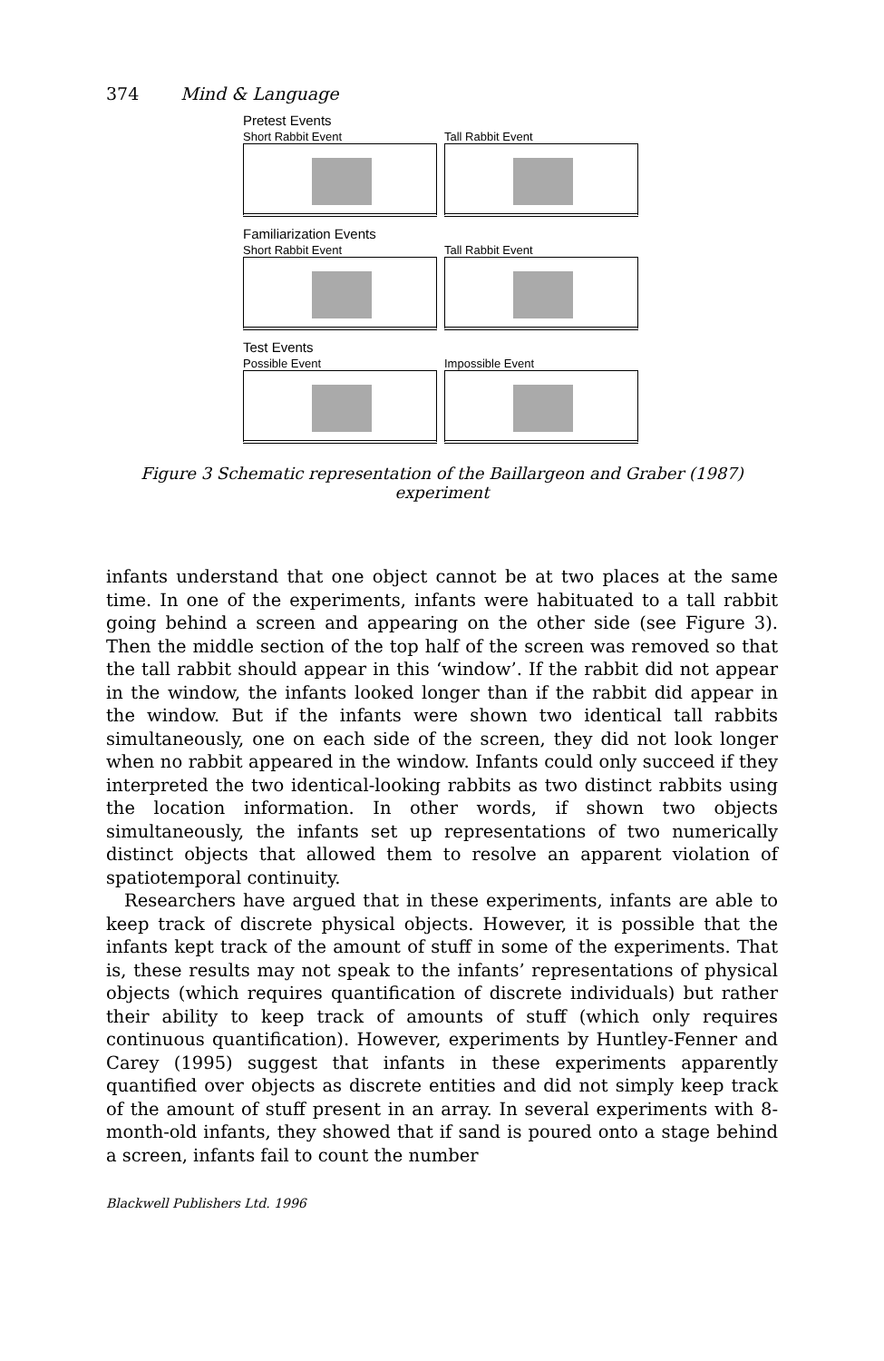374 Mind & Language
Pretest Events
Short Rabbit Event Tall Rabbit Event
Familiarization Events
Short Rabbit Event Tall Rabbit Event
Test Events
Possible Event Impossible Event
Figure 3 Schematic representation of the Baillargeon and Graber (1987) experiment
infants understand that one object cannot be at two places at the same time. In one of the experiments, infants were habituated to a tall rabbit going behind a screen and appearing on the other side (see Figure 3). Then the middle section of the top half of the screen was removed so that the tall rabbit should appear in this ‘window’. If the rabbit did not appear in the window, the infants looked longer than if the rabbit did appear in the window. But if the infants were shown two identical tall rabbits simultaneously, one on each side of the screen, they did not look longer when no rabbit appeared in the window. Infants could only succeed if they interpreted the two identical-looking rabbits as two distinct rabbits using the location information. In other words, if shown two objects simultaneously, the infants set up representations of two numerically distinct objects that allowed them to resolve an apparent violation of spatiotemporal continuity.
Researchers have argued that in these experiments, infants are able to keep track of discrete physical objects. However, it is possible that the infants kept track of the amount of stuff in some of the experiments. That is, these results may not speak to the infants’ representations of physical objects (which requires quantification of discrete individuals) but rather their ability to keep track of amounts of stuff (which only requires continuous quantification). However, experiments by Huntley-Fenner and Carey (1995) suggest that infants in these experiments apparently quantified over objects as discrete entities and did not simply keep track of the amount of stuff present in an array. In several experiments with 8-month-old infants, they showed that if sand is poured onto a stage behind a screen, infants fail to count the number
Blackwell Publishers Ltd. 1996